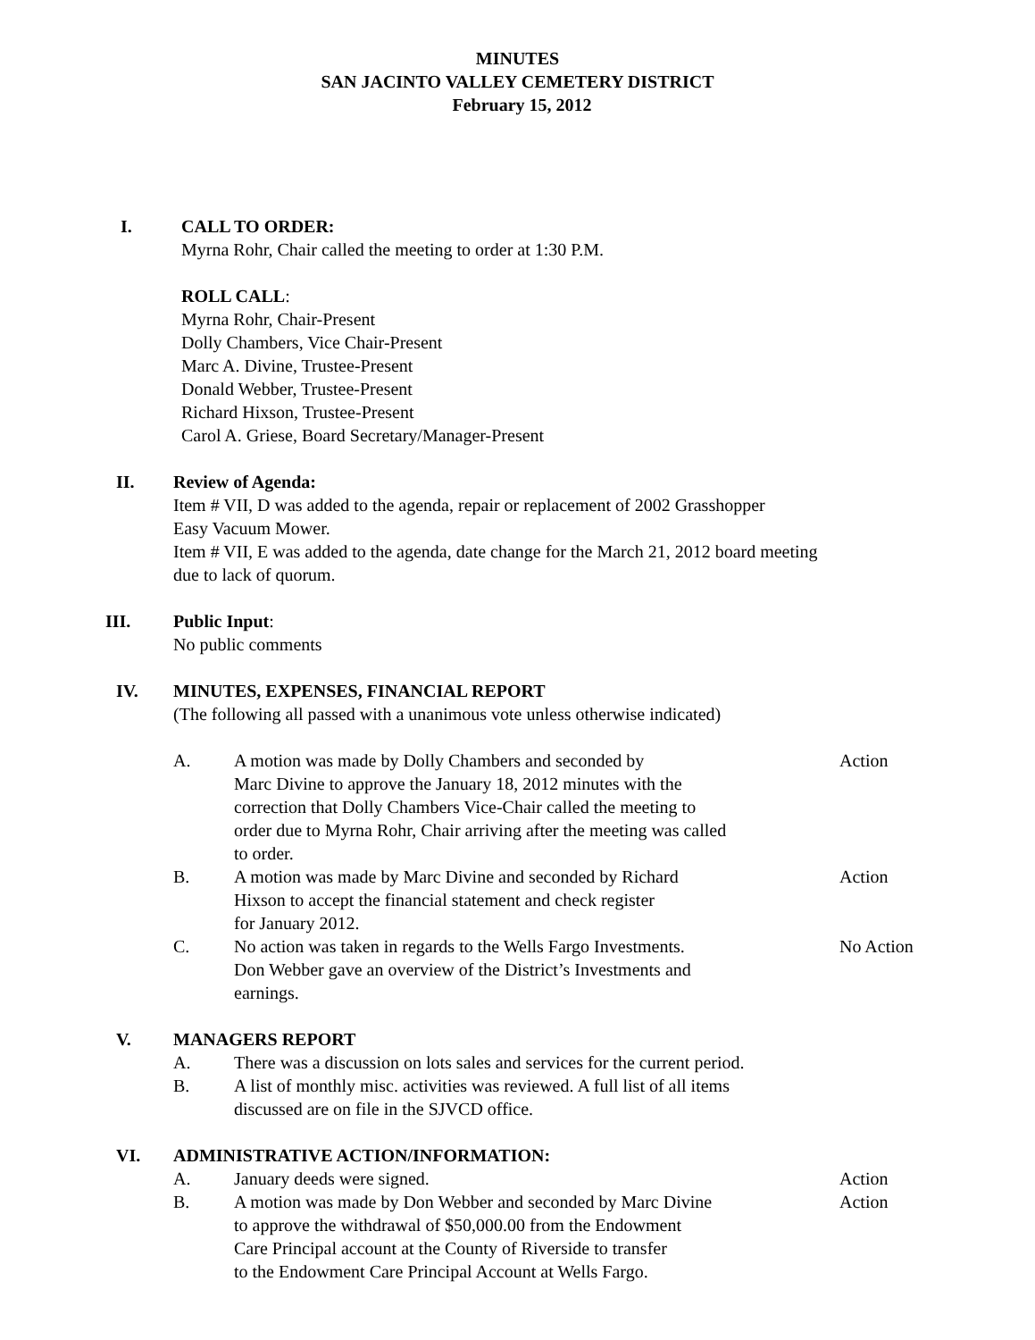MINUTES
SAN JACINTO VALLEY CEMETERY DISTRICT
February 15, 2012
I. CALL TO ORDER:
Myrna Rohr, Chair called the meeting to order at 1:30 P.M.
ROLL CALL:
Myrna Rohr, Chair-Present
Dolly Chambers, Vice Chair-Present
Marc A. Divine, Trustee-Present
Donald Webber, Trustee-Present
Richard Hixson, Trustee-Present
Carol A. Griese, Board Secretary/Manager-Present
II. Review of Agenda:
Item # VII, D was added to the agenda, repair or replacement of 2002 Grasshopper
Easy Vacuum Mower.
Item # VII, E was added to the agenda, date change for the March 21, 2012 board meeting
due to lack of quorum.
III. Public Input:
No public comments
IV. MINUTES, EXPENSES, FINANCIAL REPORT
(The following all passed with a unanimous vote unless otherwise indicated)
A. A motion was made by Dolly Chambers and seconded by
Marc Divine to approve the January 18, 2012 minutes with the
correction that Dolly Chambers Vice-Chair called the meeting to
order due to Myrna Rohr, Chair arriving after the meeting was called
to order.
Action
B. A motion was made by Marc Divine and seconded by Richard
Hixson to accept the financial statement and check register
for January 2012.
Action
C. No action was taken in regards to the Wells Fargo Investments.
Don Webber gave an overview of the District’s Investments and
earnings.
No Action
V. MANAGERS REPORT
A. There was a discussion on lots sales and services for the current period.
B. A list of monthly misc. activities was reviewed. A full list of all items
discussed are on file in the SJVCD office.
VI. ADMINISTRATIVE ACTION/INFORMATION:
A. January deeds were signed. Action
B. A motion was made by Don Webber and seconded by Marc Divine
to approve the withdrawal of $50,000.00 from the Endowment
Care Principal account at the County of Riverside to transfer
to the Endowment Care Principal Account at Wells Fargo.
Action